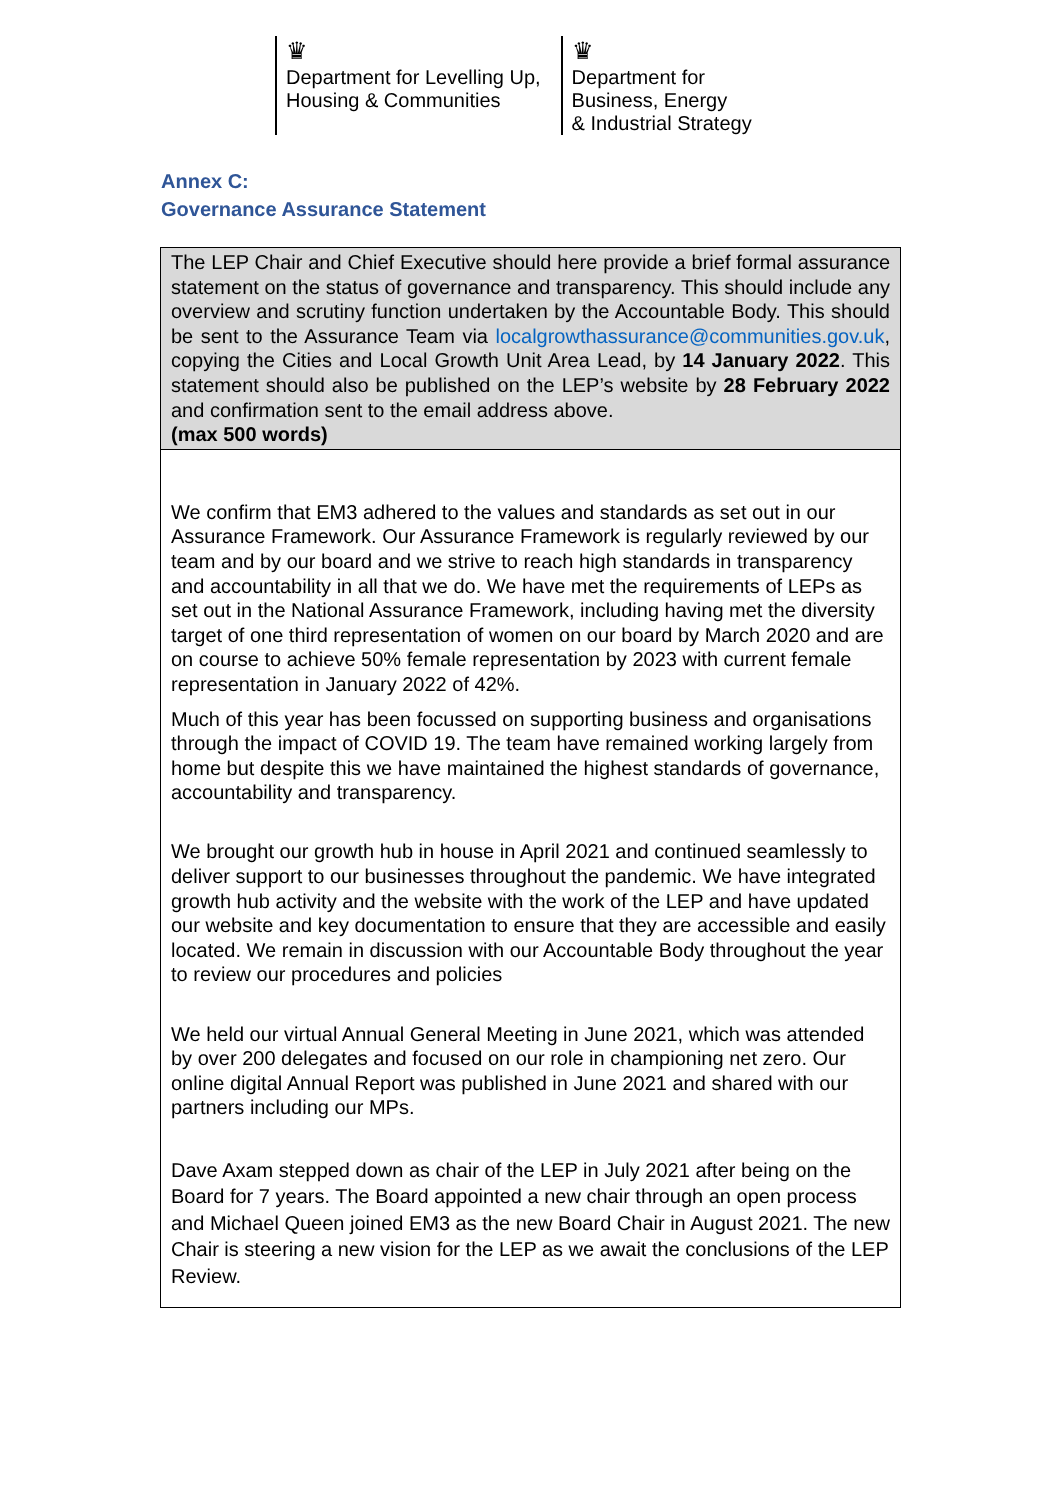♛
Department for Levelling Up,
Housing & Communities
♛
Department for
Business, Energy
& Industrial Strategy
Annex C:
Governance Assurance Statement
| The LEP Chair and Chief Executive should here provide a brief formal assurance statement on the status of governance and transparency. This should include any overview and scrutiny function undertaken by the Accountable Body. This should be sent to the Assurance Team via localgrowthassurance@communities.gov.uk , copying the Cities and Local Growth Unit Area Lead, by 14 January 2022 . This statement should also be published on the LEP’s website by 28 February 2022 and confirmation sent to the email address above. (max 500 words) |
| We confirm that EM3 adhered to the values and standards as set out in our Assurance Framework. Our Assurance Framework is regularly reviewed by our team and by our board and we strive to reach high standards in transparency and accountability in all that we do. We have met the requirements of LEPs as set out in the National Assurance Framework, including having met the diversity target of one third representation of women on our board by March 2020 and are on course to achieve 50% female representation by 2023 with current female representation in January 2022 of 42%. Much of this year has been focussed on supporting business and organisations through the impact of COVID 19. The team have remained working largely from home but despite this we have maintained the highest standards of governance, accountability and transparency. We brought our growth hub in house in April 2021 and continued seamlessly to deliver support to our businesses throughout the pandemic. We have integrated growth hub activity and the website with the work of the LEP and have updated our website and key documentation to ensure that they are accessible and easily located. We remain in discussion with our Accountable Body throughout the year to review our procedures and policies We held our virtual Annual General Meeting in June 2021, which was attended by over 200 delegates and focused on our role in championing net zero. Our online digital Annual Report was published in June 2021 and shared with our partners including our MPs. Dave Axam stepped down as chair of the LEP in July 2021 after being on the Board for 7 years. The Board appointed a new chair through an open process and Michael Queen joined EM3 as the new Board Chair in August 2021. The new Chair is steering a new vision for the LEP as we await the conclusions of the LEP Review. |